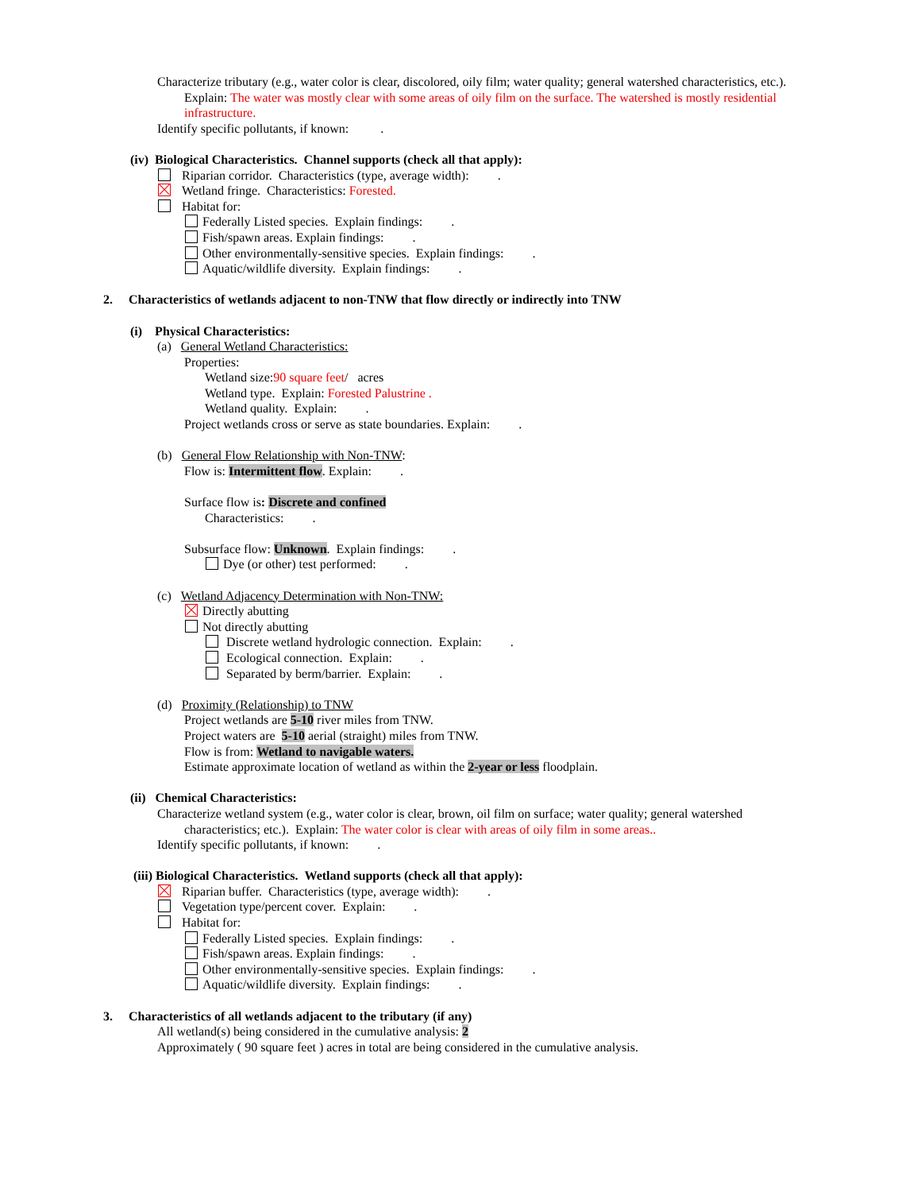Characterize tributary (e.g., water color is clear, discolored, oily film; water quality; general watershed characteristics, etc.).
Explain: The water was mostly clear with some areas of oily film on the surface. The watershed is mostly residential infrastructure.
Identify specific pollutants, if known: .
(iv) Biological Characteristics. Channel supports (check all that apply):
Riparian corridor. Characteristics (type, average width): .
Wetland fringe. Characteristics: Forested.
Habitat for:
Federally Listed species. Explain findings: .
Fish/spawn areas. Explain findings: .
Other environmentally-sensitive species. Explain findings: .
Aquatic/wildlife diversity. Explain findings: .
2. Characteristics of wetlands adjacent to non-TNW that flow directly or indirectly into TNW
(i) Physical Characteristics:
(a) General Wetland Characteristics:
Properties:
Wetland size:90 square feet/ acres
Wetland type. Explain: Forested Palustrine .
Wetland quality. Explain: .
Project wetlands cross or serve as state boundaries. Explain: .
(b) General Flow Relationship with Non-TNW:
Flow is: Intermittent flow. Explain: .
Surface flow is: Discrete and confined
Characteristics: .
Subsurface flow: Unknown. Explain findings: .
Dye (or other) test performed: .
(c) Wetland Adjacency Determination with Non-TNW:
Directly abutting
Not directly abutting
Discrete wetland hydrologic connection. Explain: .
Ecological connection. Explain: .
Separated by berm/barrier. Explain: .
(d) Proximity (Relationship) to TNW
Project wetlands are 5-10 river miles from TNW.
Project waters are 5-10 aerial (straight) miles from TNW.
Flow is from: Wetland to navigable waters.
Estimate approximate location of wetland as within the 2-year or less floodplain.
(ii) Chemical Characteristics:
Characterize wetland system (e.g., water color is clear, brown, oil film on surface; water quality; general watershed
characteristics; etc.). Explain: The water color is clear with areas of oily film in some areas..
Identify specific pollutants, if known: .
(iii) Biological Characteristics. Wetland supports (check all that apply):
Riparian buffer. Characteristics (type, average width): .
Vegetation type/percent cover. Explain: .
Habitat for:
Federally Listed species. Explain findings: .
Fish/spawn areas. Explain findings: .
Other environmentally-sensitive species. Explain findings: .
Aquatic/wildlife diversity. Explain findings: .
3. Characteristics of all wetlands adjacent to the tributary (if any)
All wetland(s) being considered in the cumulative analysis: 2
Approximately ( 90 square feet ) acres in total are being considered in the cumulative analysis.